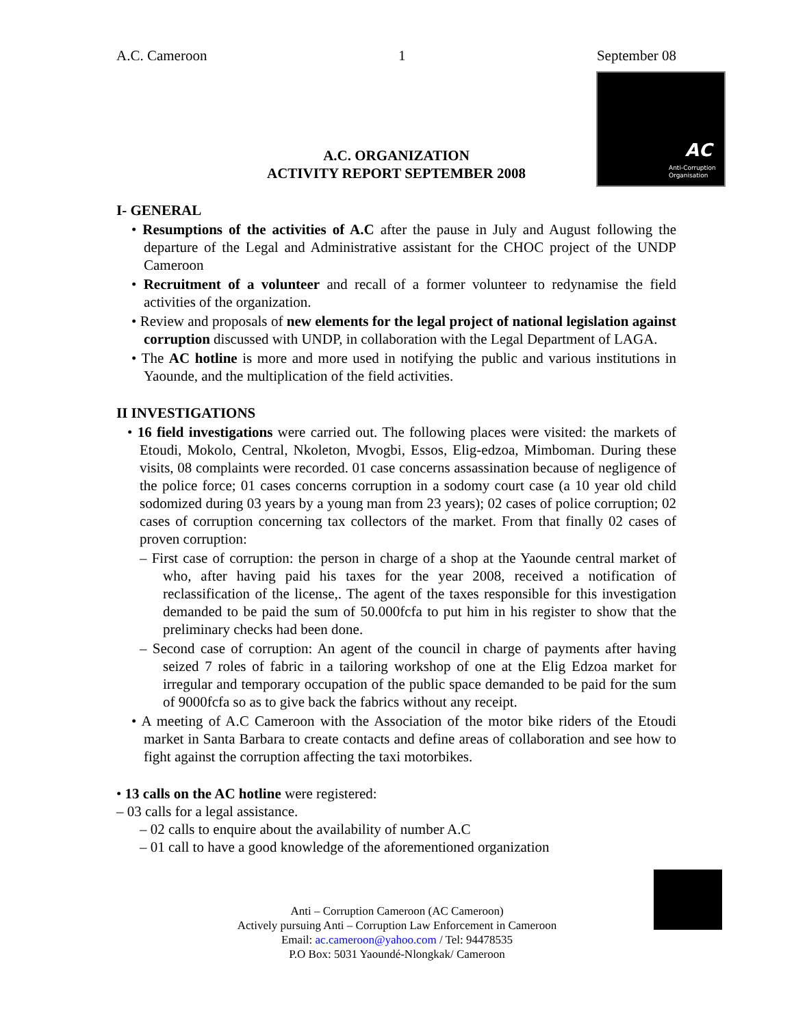AC
Anti-Corruption
Organisation
A.C. Cameroon 1 September 08
A.C. ORGANIZATION
ACTIVITY REPORT SEPTEMBER 2008
I- GENERAL
• Resumptions of the activities of A.C after the pause in July and August following the departure of the Legal and Administrative assistant for the CHOC project of the UNDP Cameroon
• Recruitment of a volunteer and recall of a former volunteer to redynamise the field activities of the organization.
• Review and proposals of new elements for the legal project of national legislation against corruption discussed with UNDP, in collaboration with the Legal Department of LAGA.
• The AC hotline is more and more used in notifying the public and various institutions in Yaounde, and the multiplication of the field activities.
II INVESTIGATIONS
• 16 field investigations were carried out. The following places were visited: the markets of Etoudi, Mokolo, Central, Nkoleton, Mvogbi, Essos, Elig-edzoa, Mimboman. During these visits, 08 complaints were recorded. 01 case concerns assassination because of negligence of the police force; 01 cases concerns corruption in a sodomy court case (a 10 year old child sodomized during 03 years by a young man from 23 years); 02 cases of police corruption; 02 cases of corruption concerning tax collectors of the market. From that finally 02 cases of proven corruption:
– First case of corruption: the person in charge of a shop at the Yaounde central market of who, after having paid his taxes for the year 2008, received a notification of reclassification of the license,. The agent of the taxes responsible for this investigation demanded to be paid the sum of 50.000fcfa to put him in his register to show that the preliminary checks had been done.
– Second case of corruption: An agent of the council in charge of payments after having seized 7 roles of fabric in a tailoring workshop of one at the Elig Edzoa market for irregular and temporary occupation of the public space demanded to be paid for the sum of 9000fcfa so as to give back the fabrics without any receipt.
• A meeting of A.C Cameroon with the Association of the motor bike riders of the Etoudi market in Santa Barbara to create contacts and define areas of collaboration and see how to fight against the corruption affecting the taxi motorbikes.
• 13 calls on the AC hotline were registered:
– 03 calls for a legal assistance.
– 02 calls to enquire about the availability of number A.C
– 01 call to have a good knowledge of the aforementioned organization
Anti – Corruption Cameroon (AC Cameroon)
Actively pursuing Anti – Corruption Law Enforcement in Cameroon
Email: ac.cameroon@yahoo.com / Tel: 94478535
P.O Box: 5031 Yaoundé-Nlongkak/ Cameroon